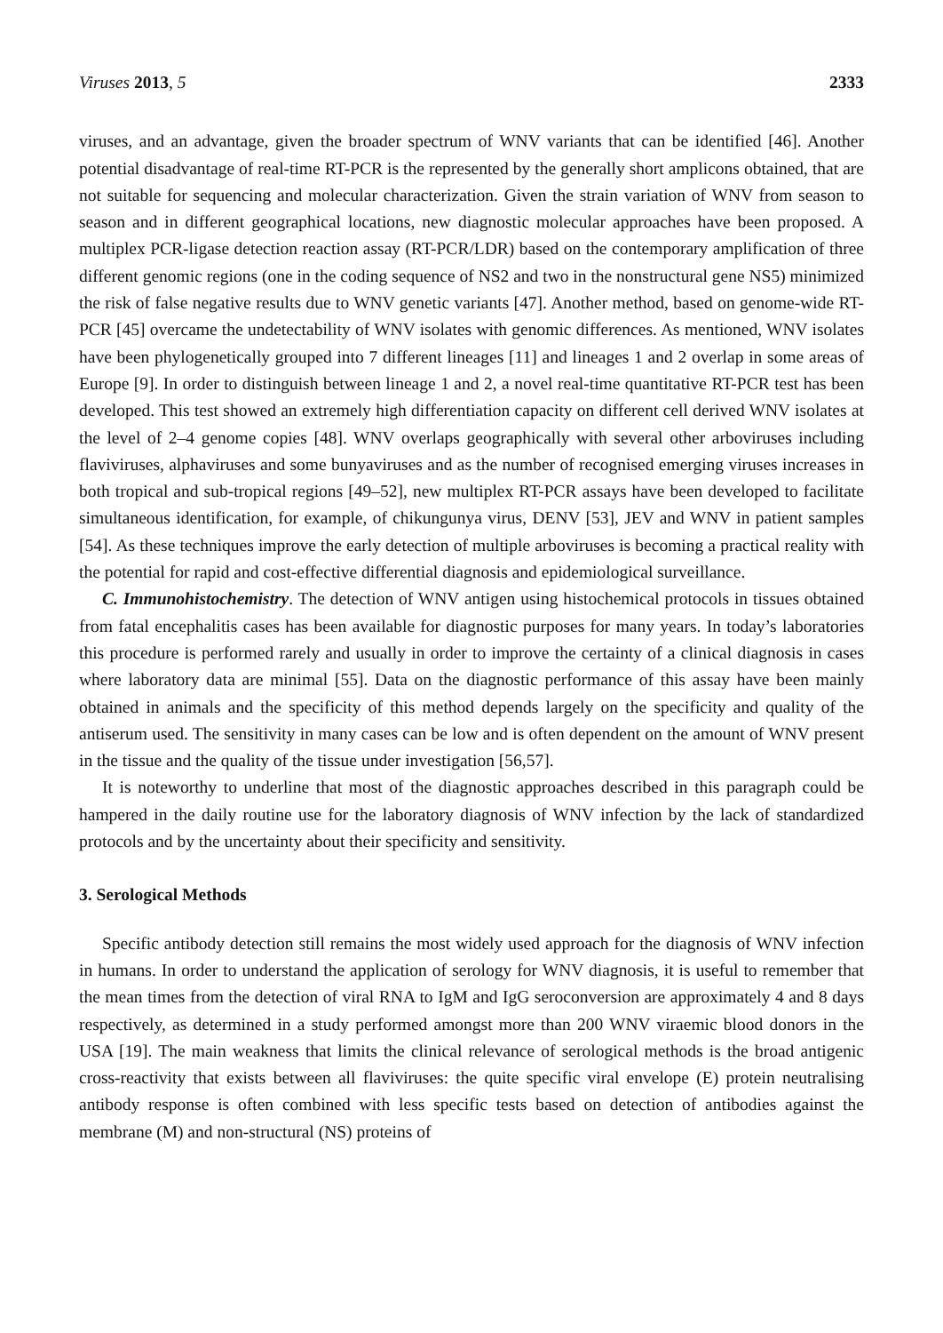Viruses 2013, 5 2333
viruses, and an advantage, given the broader spectrum of WNV variants that can be identified [46]. Another potential disadvantage of real-time RT-PCR is the represented by the generally short amplicons obtained, that are not suitable for sequencing and molecular characterization. Given the strain variation of WNV from season to season and in different geographical locations, new diagnostic molecular approaches have been proposed. A multiplex PCR-ligase detection reaction assay (RT-PCR/LDR) based on the contemporary amplification of three different genomic regions (one in the coding sequence of NS2 and two in the nonstructural gene NS5) minimized the risk of false negative results due to WNV genetic variants [47]. Another method, based on genome-wide RT-PCR [45] overcame the undetectability of WNV isolates with genomic differences. As mentioned, WNV isolates have been phylogenetically grouped into 7 different lineages [11] and lineages 1 and 2 overlap in some areas of Europe [9]. In order to distinguish between lineage 1 and 2, a novel real-time quantitative RT-PCR test has been developed. This test showed an extremely high differentiation capacity on different cell derived WNV isolates at the level of 2–4 genome copies [48]. WNV overlaps geographically with several other arboviruses including flaviviruses, alphaviruses and some bunyaviruses and as the number of recognised emerging viruses increases in both tropical and sub-tropical regions [49–52], new multiplex RT-PCR assays have been developed to facilitate simultaneous identification, for example, of chikungunya virus, DENV [53], JEV and WNV in patient samples [54]. As these techniques improve the early detection of multiple arboviruses is becoming a practical reality with the potential for rapid and cost-effective differential diagnosis and epidemiological surveillance.
C. Immunohistochemistry. The detection of WNV antigen using histochemical protocols in tissues obtained from fatal encephalitis cases has been available for diagnostic purposes for many years. In today’s laboratories this procedure is performed rarely and usually in order to improve the certainty of a clinical diagnosis in cases where laboratory data are minimal [55]. Data on the diagnostic performance of this assay have been mainly obtained in animals and the specificity of this method depends largely on the specificity and quality of the antiserum used. The sensitivity in many cases can be low and is often dependent on the amount of WNV present in the tissue and the quality of the tissue under investigation [56,57].
It is noteworthy to underline that most of the diagnostic approaches described in this paragraph could be hampered in the daily routine use for the laboratory diagnosis of WNV infection by the lack of standardized protocols and by the uncertainty about their specificity and sensitivity.
3. Serological Methods
Specific antibody detection still remains the most widely used approach for the diagnosis of WNV infection in humans. In order to understand the application of serology for WNV diagnosis, it is useful to remember that the mean times from the detection of viral RNA to IgM and IgG seroconversion are approximately 4 and 8 days respectively, as determined in a study performed amongst more than 200 WNV viraemic blood donors in the USA [19]. The main weakness that limits the clinical relevance of serological methods is the broad antigenic cross-reactivity that exists between all flaviviruses: the quite specific viral envelope (E) protein neutralising antibody response is often combined with less specific tests based on detection of antibodies against the membrane (M) and non-structural (NS) proteins of